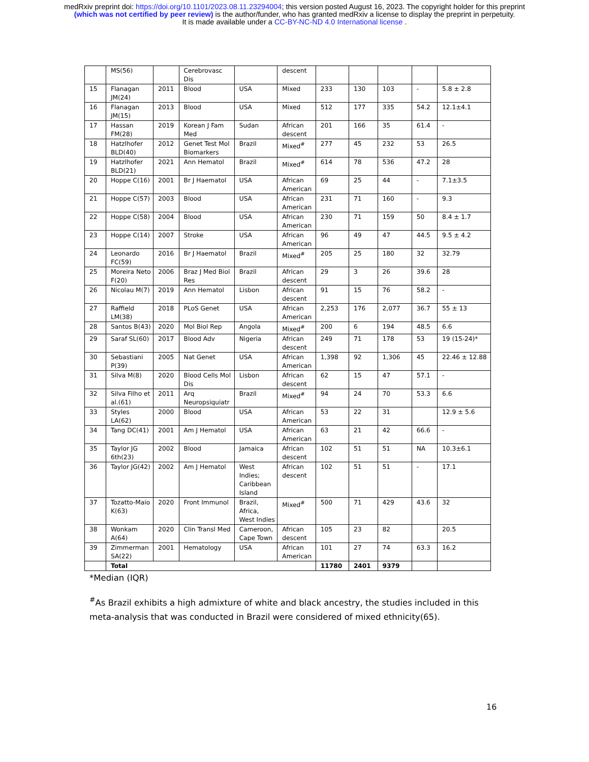medRxiv preprint doi: https://doi.org/10.1101/2023.08.11.23294004; this version posted August 16, 2023. The copyright holder for this preprint
(which was not certified by peer review) is the author/funder, who has granted medRxiv a license to display the preprint in perpetuity.
It is made available under a CC-BY-NC-ND 4.0 International license .
| | MS(56) | | Cerebrovasc Dis | | descent | | | | | |
| 15 | Flanagan JM(24) | 2011 | Blood | USA | Mixed | 233 | 130 | 103 | - | 5.8 ± 2.8 |
| 16 | Flanagan JM(15) | 2013 | Blood | USA | Mixed | 512 | 177 | 335 | 54.2 | 12.1±4.1 |
| 17 | Hassan FM(28) | 2019 | Korean J Fam Med | Sudan | African descent | 201 | 166 | 35 | 61.4 | - |
| 18 | Hatzlhofer BLD(40) | 2012 | Genet Test Mol Biomarkers | Brazil | Mixed<sup>#</sup> | 277 | 45 | 232 | 53 | 26.5 |
| 19 | Hatzlhofer BLD(21) | 2021 | Ann Hematol | Brazil | Mixed<sup>#</sup> | 614 | 78 | 536 | 47.2 | 28 |
| 20 | Hoppe C(16) | 2001 | Br J Haematol | USA | African American | 69 | 25 | 44 | - | 7.1±3.5 |
| 21 | Hoppe C(57) | 2003 | Blood | USA | African American | 231 | 71 | 160 | - | 9.3 |
| 22 | Hoppe C(58) | 2004 | Blood | USA | African American | 230 | 71 | 159 | 50 | 8.4 ± 1.7 |
| 23 | Hoppe C(14) | 2007 | Stroke | USA | African American | 96 | 49 | 47 | 44.5 | 9.5 ± 4.2 |
| 24 | Leonardo FC(59) | 2016 | Br J Haematol | Brazil | Mixed<sup>#</sup> | 205 | 25 | 180 | 32 | 32.79 |
| 25 | Moreira Neto F(20) | 2006 | Braz J Med Biol Res | Brazil | African descent | 29 | 3 | 26 | 39.6 | 28 |
| 26 | Nicolau M(7) | 2019 | Ann Hematol | Lisbon | African descent | 91 | 15 | 76 | 58.2 | - |
| 27 | Raffield LM(38) | 2018 | PLoS Genet | USA | African American | 2,253 | 176 | 2,077 | 36.7 | 55 ± 13 |
| 28 | Santos B(43) | 2020 | Mol Biol Rep | Angola | Mixed<sup>#</sup> | 200 | 6 | 194 | 48.5 | 6.6 |
| 29 | Saraf SL(60) | 2017 | Blood Adv | Nigeria | African descent | 249 | 71 | 178 | 53 | 19 (15-24)* |
| 30 | Sebastiani P(39) | 2005 | Nat Genet | USA | African American | 1,398 | 92 | 1,306 | 45 | 22.46 ± 12.88 |
| 31 | Silva M(8) | 2020 | Blood Cells Mol Dis | Lisbon | African descent | 62 | 15 | 47 | 57.1 | - |
| 32 | Silva Filho et al.(61) | 2011 | Arq Neuropsiquiatr | Brazil | Mixed<sup>#</sup> | 94 | 24 | 70 | 53.3 | 6.6 |
| 33 | Styles LA(62) | 2000 | Blood | USA | African American | 53 | 22 | 31 | | 12.9 ± 5.6 |
| 34 | Tang DC(41) | 2001 | Am J Hematol | USA | African American | 63 | 21 | 42 | 66.6 | - |
| 35 | Taylor JG 6th(23) | 2002 | Blood | Jamaica | African descent | 102 | 51 | 51 | NA | 10.3±6.1 |
| 36 | Taylor JG(42) | 2002 | Am J Hematol | West Indies; Caribbean Island | African descent | 102 | 51 | 51 | - | 17.1 |
| 37 | Tozatto-Maio K(63) | 2020 | Front Immunol | Brazil, Africa, West Indies | Mixed<sup>#</sup> | 500 | 71 | 429 | 43.6 | 32 |
| 38 | Wonkam A(64) | 2020 | Clin Transl Med | Cameroon, Cape Town | African descent | 105 | 23 | 82 | | 20.5 |
| 39 | Zimmerman SA(22) | 2001 | Hematology | USA | African American | 101 | 27 | 74 | 63.3 | 16.2 |
| | Total | | | | | 11780 | 2401 | 9379 | | |
*Median (IQR)
<sup>#</sup> As Brazil exhibits a high admixture of white and black ancestry, the studies included in this meta-analysis that was conducted in Brazil were considered of mixed ethnicity(65).
16